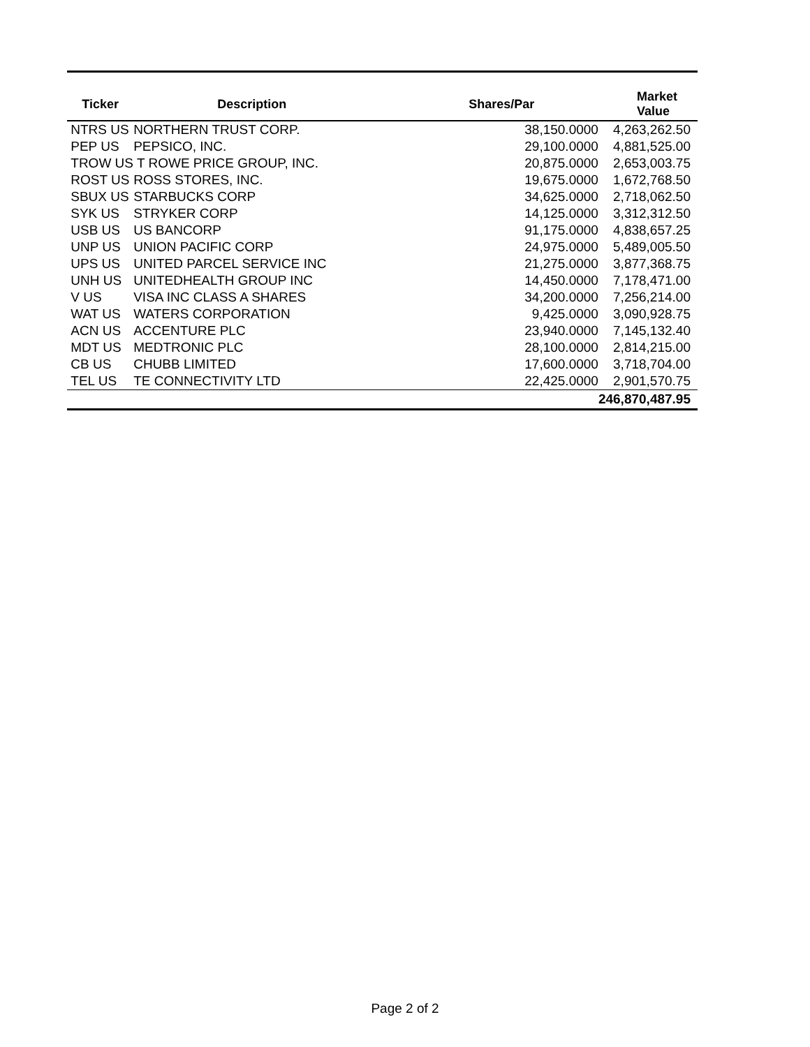| Ticker | Description | Shares/Par | Market Value |
| --- | --- | --- | --- |
| NTRS US | NORTHERN TRUST CORP. | 38,150.0000 | 4,263,262.50 |
| PEP US | PEPSICO, INC. | 29,100.0000 | 4,881,525.00 |
| TROW US T ROWE PRICE GROUP, INC. | | 20,875.0000 | 2,653,003.75 |
| ROST US | ROSS STORES, INC. | 19,675.0000 | 1,672,768.50 |
| SBUX US | STARBUCKS CORP | 34,625.0000 | 2,718,062.50 |
| SYK US | STRYKER CORP | 14,125.0000 | 3,312,312.50 |
| USB US | US BANCORP | 91,175.0000 | 4,838,657.25 |
| UNP US | UNION PACIFIC CORP | 24,975.0000 | 5,489,005.50 |
| UPS US | UNITED PARCEL SERVICE INC | 21,275.0000 | 3,877,368.75 |
| UNH US | UNITEDHEALTH GROUP INC | 14,450.0000 | 7,178,471.00 |
| V US | VISA INC CLASS A SHARES | 34,200.0000 | 7,256,214.00 |
| WAT US | WATERS CORPORATION | 9,425.0000 | 3,090,928.75 |
| ACN US | ACCENTURE PLC | 23,940.0000 | 7,145,132.40 |
| MDT US | MEDTRONIC PLC | 28,100.0000 | 2,814,215.00 |
| CB US | CHUBB LIMITED | 17,600.0000 | 3,718,704.00 |
| TEL US | TE CONNECTIVITY LTD | 22,425.0000 | 2,901,570.75 |
| | | | 246,870,487.95 |
Page 2 of 2